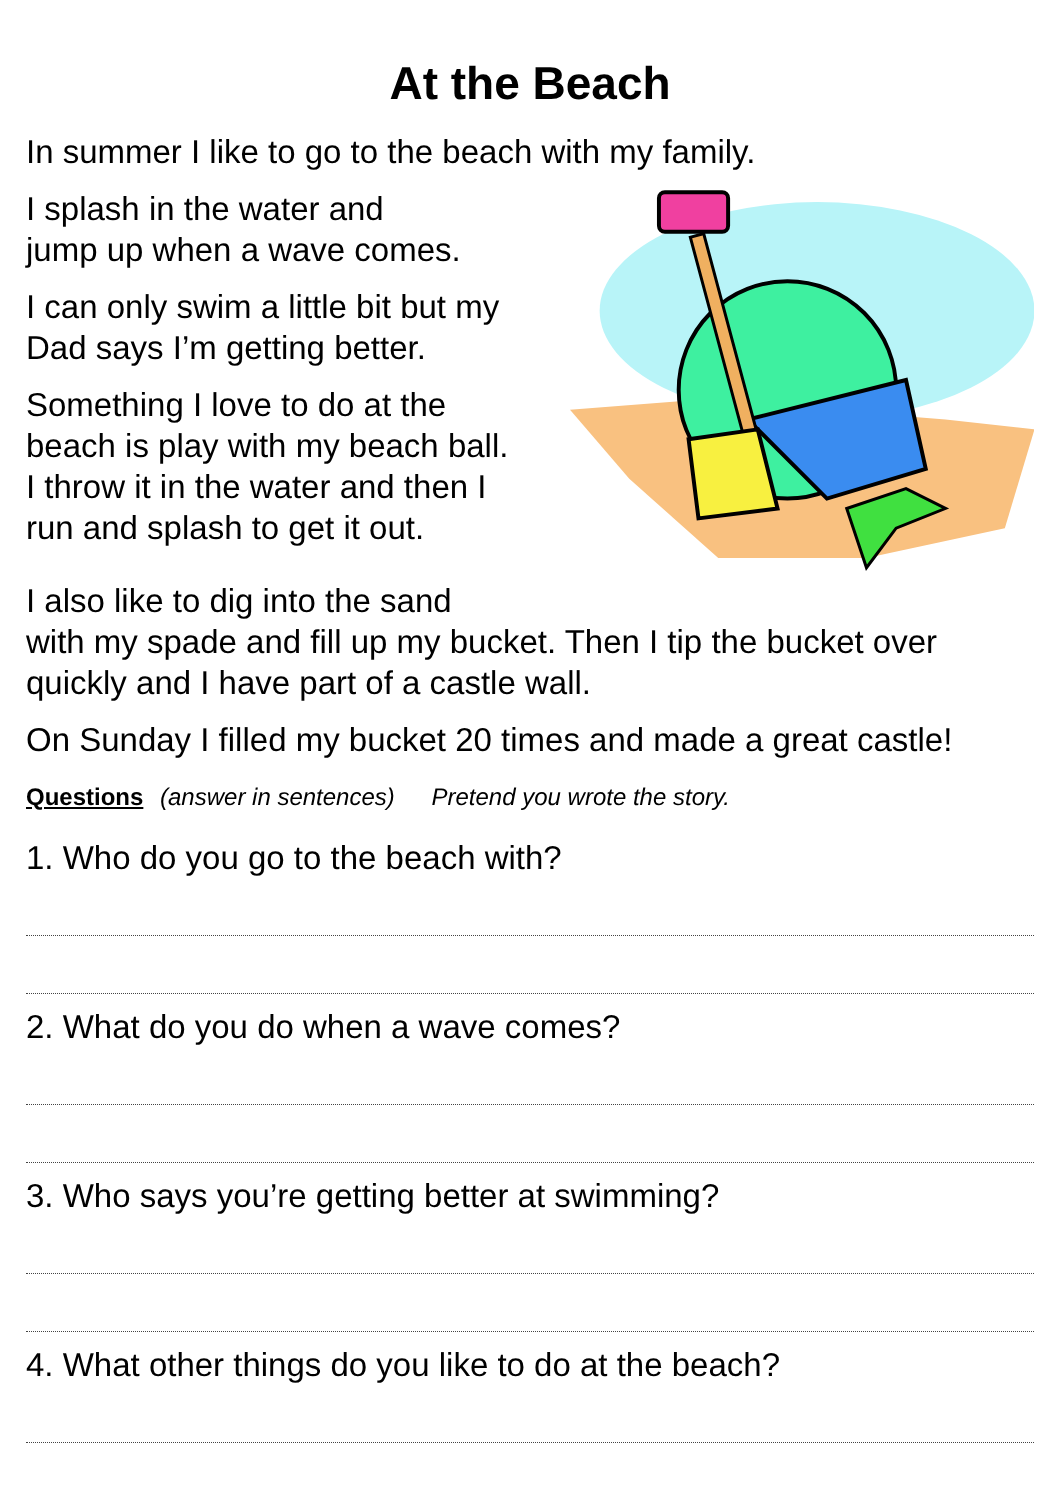At the Beach
In summer I like to go to the beach with my family.
I splash in the water and
jump up when a wave comes.
I can only swim a little bit but my
Dad says I’m getting better.
Something I love to do at the
beach is play with my beach ball.
I throw it in the water and then I
run and splash to get it out.
I also like to dig into the sand
with my spade and fill up my bucket. Then I tip the bucket over quickly and I have part of a castle wall.
On Sunday I filled my bucket 20 times and made a great castle!
Questions (answer in sentences) Pretend you wrote the story.
1. Who do you go to the beach with?
2. What do you do when a wave comes?
3. Who says you’re getting better at swimming?
4. What other things do you like to do at the beach?